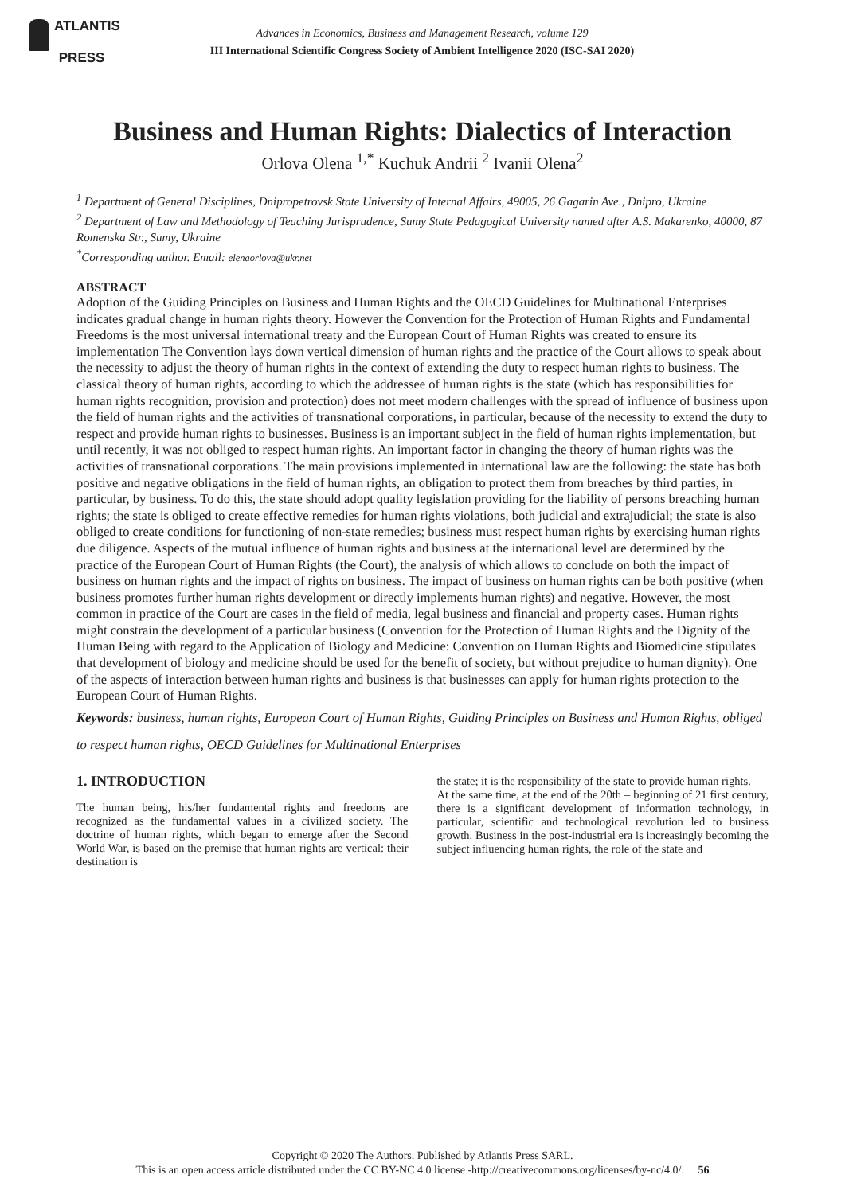ATLANTIS
PRESS
Advances in Economics, Business and Management Research, volume 129
III International Scientific Congress Society of Ambient Intelligence 2020 (ISC-SAI 2020)
Business and Human Rights: Dialectics of Interaction
Orlova Olena <sup>1,*</sup> Kuchuk Andrii <sup>2</sup> Ivanii Olena<sup>2</sup>
<sup>1</sup> Department of General Disciplines, Dnipropetrovsk State University of Internal Affairs, 49005, 26 Gagarin Ave., Dnipro, Ukraine
<sup>2</sup> Department of Law and Methodology of Teaching Jurisprudence, Sumy State Pedagogical University named after A.S. Makarenko, 40000, 87 Romenska Str., Sumy, Ukraine
<sup>*</sup> Corresponding author. Email: elenaorlova@ukr.net
ABSTRACT
Adoption of the Guiding Principles on Business and Human Rights and the OECD Guidelines for Multinational Enterprises indicates gradual change in human rights theory. However the Convention for the Protection of Human Rights and Fundamental Freedoms is the most universal international treaty and the European Court of Human Rights was created to ensure its implementation The Convention lays down vertical dimension of human rights and the practice of the Court allows to speak about the necessity to adjust the theory of human rights in the context of extending the duty to respect human rights to business. The classical theory of human rights, according to which the addressee of human rights is the state (which has responsibilities for human rights recognition, provision and protection) does not meet modern challenges with the spread of influence of business upon the field of human rights and the activities of transnational corporations, in particular, because of the necessity to extend the duty to respect and provide human rights to businesses. Business is an important subject in the field of human rights implementation, but until recently, it was not obliged to respect human rights. An important factor in changing the theory of human rights was the activities of transnational corporations. The main provisions implemented in international law are the following: the state has both positive and negative obligations in the field of human rights, an obligation to protect them from breaches by third parties, in particular, by business. To do this, the state should adopt quality legislation providing for the liability of persons breaching human rights; the state is obliged to create effective remedies for human rights violations, both judicial and extrajudicial; the state is also obliged to create conditions for functioning of non-state remedies; business must respect human rights by exercising human rights due diligence. Aspects of the mutual influence of human rights and business at the international level are determined by the practice of the European Court of Human Rights (the Court), the analysis of which allows to conclude on both the impact of business on human rights and the impact of rights on business. The impact of business on human rights can be both positive (when business promotes further human rights development or directly implements human rights) and negative. However, the most common in practice of the Court are cases in the field of media, legal business and financial and property cases. Human rights might constrain the development of a particular business (Convention for the Protection of Human Rights and the Dignity of the Human Being with regard to the Application of Biology and Medicine: Convention on Human Rights and Biomedicine stipulates that development of biology and medicine should be used for the benefit of society, but without prejudice to human dignity). One of the aspects of interaction between human rights and business is that businesses can apply for human rights protection to the European Court of Human Rights.
Keywords: business, human rights, European Court of Human Rights, Guiding Principles on Business and Human Rights, obliged to respect human rights, OECD Guidelines for Multinational Enterprises
1. INTRODUCTION
The human being, his/her fundamental rights and freedoms are recognized as the fundamental values in a civilized society. The doctrine of human rights, which began to emerge after the Second World War, is based on the premise that human rights are vertical: their destination is
the state; it is the responsibility of the state to provide human rights.
At the same time, at the end of the 20th – beginning of 21 first century, there is a significant development of information technology, in particular, scientific and technological revolution led to business growth. Business in the post-industrial era is increasingly becoming the subject influencing human rights, the role of the state and
Copyright © 2020 The Authors. Published by Atlantis Press SARL.
This is an open access article distributed under the CC BY-NC 4.0 license -http://creativecommons.org/licenses/by-nc/4.0/. 56